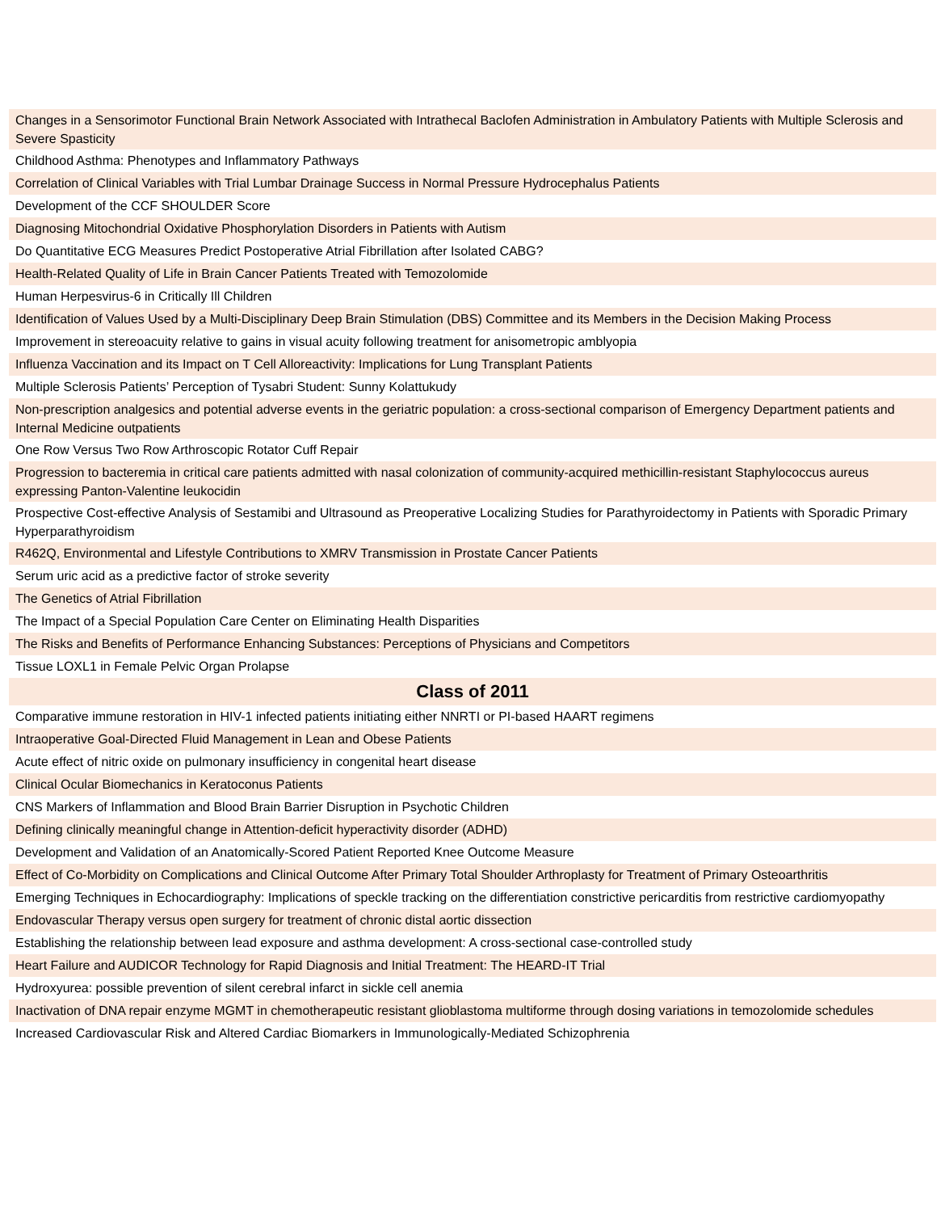| Changes in a Sensorimotor Functional Brain Network Associated with Intrathecal Baclofen Administration in Ambulatory Patients with Multiple Sclerosis and Severe Spasticity |
| Childhood Asthma: Phenotypes and Inflammatory Pathways |
| Correlation of Clinical Variables with Trial Lumbar Drainage Success in Normal Pressure Hydrocephalus Patients |
| Development of the CCF SHOULDER Score |
| Diagnosing Mitochondrial Oxidative Phosphorylation Disorders in Patients with Autism |
| Do Quantitative ECG Measures Predict Postoperative Atrial Fibrillation after Isolated CABG? |
| Health-Related Quality of Life in Brain Cancer Patients Treated with Temozolomide |
| Human Herpesvirus-6 in Critically Ill Children |
| Identification of Values Used by a Multi-Disciplinary Deep Brain Stimulation (DBS) Committee and its Members in the Decision Making Process |
| Improvement in stereoacuity relative to gains in visual acuity following treatment for anisometropic amblyopia |
| Influenza Vaccination and its Impact on T Cell Alloreactivity: Implications for Lung Transplant Patients |
| Multiple Sclerosis Patients’ Perception of Tysabri Student: Sunny Kolattukudy |
| Non-prescription analgesics and potential adverse events in the geriatric population: a cross-sectional comparison of Emergency Department patients and Internal Medicine outpatients |
| One Row Versus Two Row Arthroscopic Rotator Cuff Repair |
| Progression to bacteremia in critical care patients admitted with nasal colonization of community-acquired methicillin-resistant Staphylococcus aureus expressing Panton-Valentine leukocidin |
| Prospective Cost-effective Analysis of Sestamibi and Ultrasound as Preoperative Localizing Studies for Parathyroidectomy in Patients with Sporadic Primary Hyperparathyroidism |
| R462Q, Environmental and Lifestyle Contributions to XMRV Transmission in Prostate Cancer Patients |
| Serum uric acid as a predictive factor of stroke severity |
| The Genetics of Atrial Fibrillation |
| The Impact of a Special Population Care Center on Eliminating Health Disparities |
| The Risks and Benefits of Performance Enhancing Substances: Perceptions of Physicians and Competitors |
| Tissue LOXL1 in Female Pelvic Organ Prolapse |
| Class of 2011 |
| Comparative immune restoration in HIV-1 infected patients initiating either NNRTI or PI-based HAART regimens |
| Intraoperative Goal-Directed Fluid Management in Lean and Obese Patients |
| Acute effect of nitric oxide on pulmonary insufficiency in congenital heart disease |
| Clinical Ocular Biomechanics in Keratoconus Patients |
| CNS Markers of Inflammation and Blood Brain Barrier Disruption in Psychotic Children |
| Defining clinically meaningful change in Attention-deficit hyperactivity disorder (ADHD) |
| Development and Validation of an Anatomically-Scored Patient Reported Knee Outcome Measure |
| Effect of Co-Morbidity on Complications and Clinical Outcome After Primary Total Shoulder Arthroplasty for Treatment of Primary Osteoarthritis |
| Emerging Techniques in Echocardiography: Implications of speckle tracking on the differentiation constrictive pericarditis from restrictive cardiomyopathy |
| Endovascular Therapy versus open surgery for treatment of chronic distal aortic dissection |
| Establishing the relationship between lead exposure and asthma development: A cross-sectional case-controlled study |
| Heart Failure and AUDICOR Technology for Rapid Diagnosis and Initial Treatment: The HEARD-IT Trial |
| Hydroxyurea: possible prevention of silent cerebral infarct in sickle cell anemia |
| Inactivation of DNA repair enzyme MGMT in chemotherapeutic resistant glioblastoma multiforme through dosing variations in temozolomide schedules |
| Increased Cardiovascular Risk and Altered Cardiac Biomarkers in Immunologically-Mediated Schizophrenia |